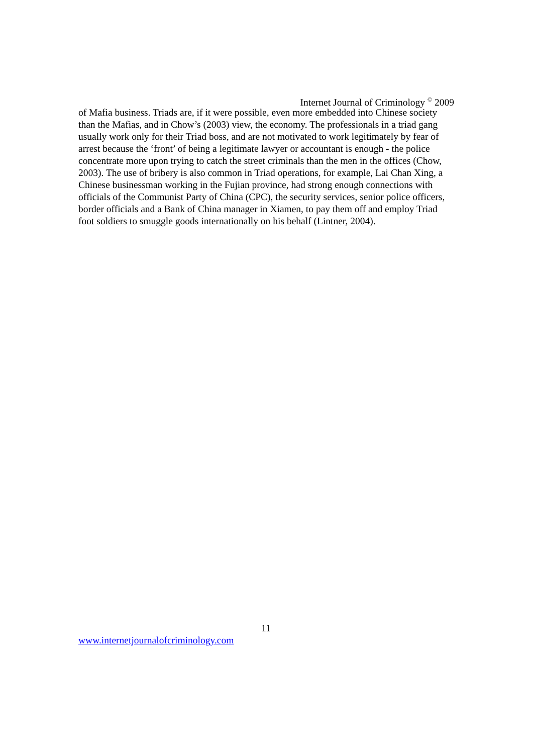Internet Journal of Criminology <sup>©</sup> 2009
of Mafia business. Triads are, if it were possible, even more embedded into Chinese society than the Mafias, and in Chow’s (2003) view, the economy. The professionals in a triad gang usually work only for their Triad boss, and are not motivated to work legitimately by fear of arrest because the ‘front’ of being a legitimate lawyer or accountant is enough - the police concentrate more upon trying to catch the street criminals than the men in the offices (Chow, 2003). The use of bribery is also common in Triad operations, for example, Lai Chan Xing, a Chinese businessman working in the Fujian province, had strong enough connections with officials of the Communist Party of China (CPC), the security services, senior police officers, border officials and a Bank of China manager in Xiamen, to pay them off and employ Triad foot soldiers to smuggle goods internationally on his behalf (Lintner, 2004).
11
www.internetjournalofcriminology.com